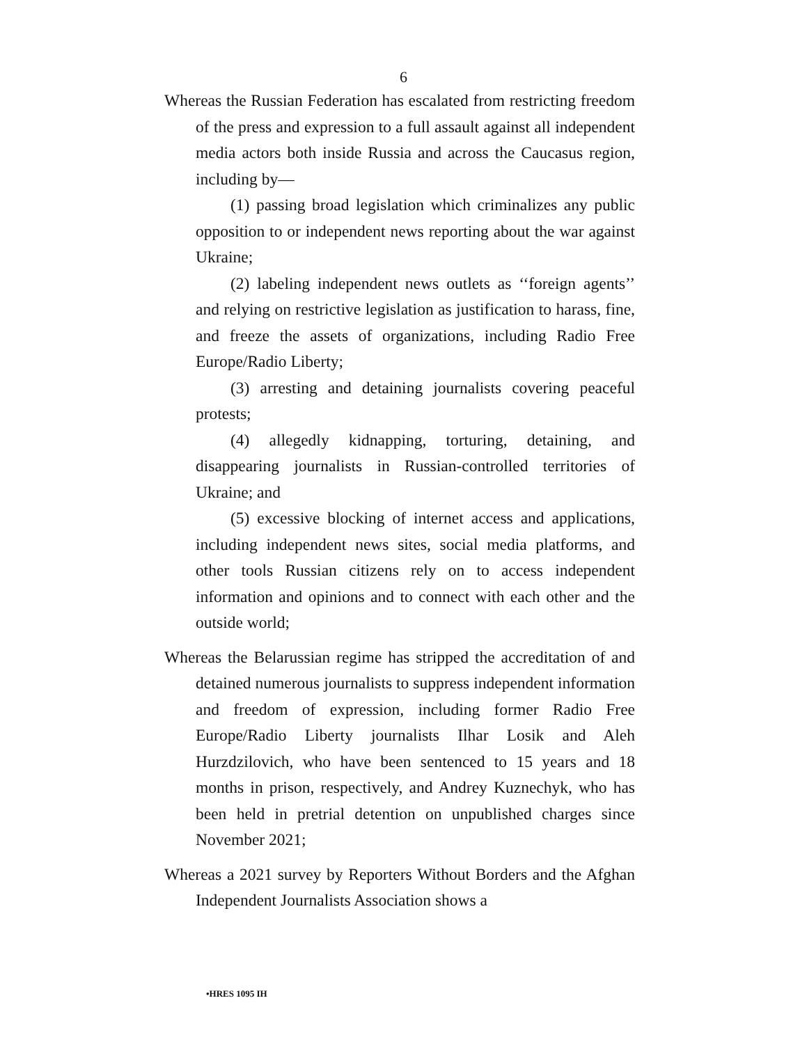6
Whereas the Russian Federation has escalated from restricting freedom of the press and expression to a full assault against all independent media actors both inside Russia and across the Caucasus region, including by—
(1) passing broad legislation which criminalizes any public opposition to or independent news reporting about the war against Ukraine;
(2) labeling independent news outlets as ‘‘foreign agents’’ and relying on restrictive legislation as justification to harass, fine, and freeze the assets of organizations, including Radio Free Europe/Radio Liberty;
(3) arresting and detaining journalists covering peaceful protests;
(4) allegedly kidnapping, torturing, detaining, and disappearing journalists in Russian-controlled territories of Ukraine; and
(5) excessive blocking of internet access and applications, including independent news sites, social media platforms, and other tools Russian citizens rely on to access independent information and opinions and to connect with each other and the outside world;
Whereas the Belarussian regime has stripped the accreditation of and detained numerous journalists to suppress independent information and freedom of expression, including former Radio Free Europe/Radio Liberty journalists Ilhar Losik and Aleh Hurzdzilovich, who have been sentenced to 15 years and 18 months in prison, respectively, and Andrey Kuznechyk, who has been held in pretrial detention on unpublished charges since November 2021;
Whereas a 2021 survey by Reporters Without Borders and the Afghan Independent Journalists Association shows a
•HRES 1095 IH